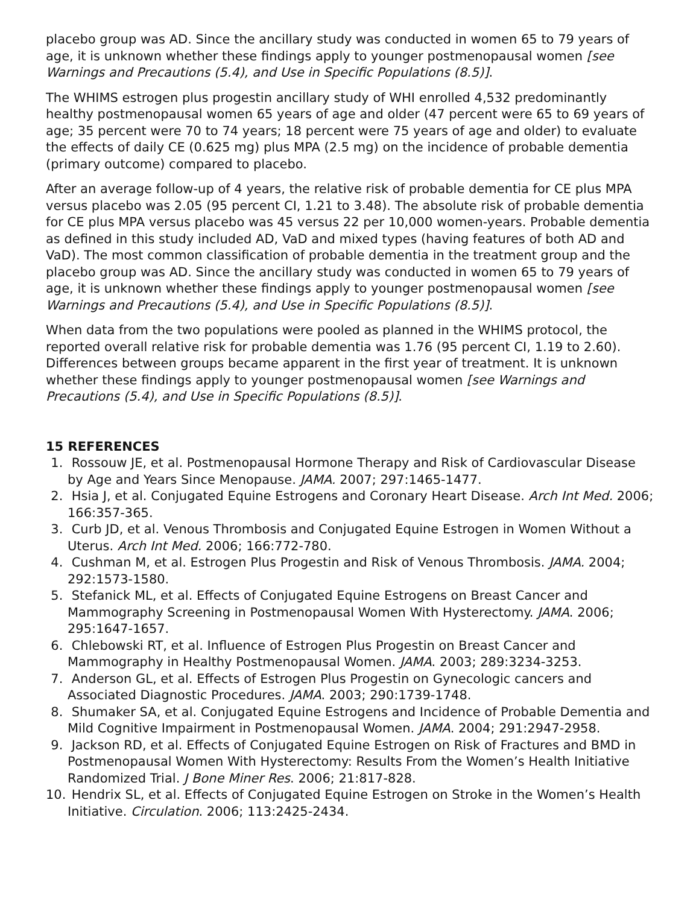placebo group was AD. Since the ancillary study was conducted in women 65 to 79 years of age, it is unknown whether these findings apply to younger postmenopausal women [see Warnings and Precautions (5.4), and Use in Specific Populations (8.5)].
The WHIMS estrogen plus progestin ancillary study of WHI enrolled 4,532 predominantly healthy postmenopausal women 65 years of age and older (47 percent were 65 to 69 years of age; 35 percent were 70 to 74 years; 18 percent were 75 years of age and older) to evaluate the effects of daily CE (0.625 mg) plus MPA (2.5 mg) on the incidence of probable dementia (primary outcome) compared to placebo.
After an average follow-up of 4 years, the relative risk of probable dementia for CE plus MPA versus placebo was 2.05 (95 percent CI, 1.21 to 3.48). The absolute risk of probable dementia for CE plus MPA versus placebo was 45 versus 22 per 10,000 women-years. Probable dementia as defined in this study included AD, VaD and mixed types (having features of both AD and VaD). The most common classification of probable dementia in the treatment group and the placebo group was AD. Since the ancillary study was conducted in women 65 to 79 years of age, it is unknown whether these findings apply to younger postmenopausal women [see Warnings and Precautions (5.4), and Use in Specific Populations (8.5)].
When data from the two populations were pooled as planned in the WHIMS protocol, the reported overall relative risk for probable dementia was 1.76 (95 percent CI, 1.19 to 2.60). Differences between groups became apparent in the first year of treatment. It is unknown whether these findings apply to younger postmenopausal women [see Warnings and Precautions (5.4), and Use in Specific Populations (8.5)].
15 REFERENCES
1. Rossouw JE, et al. Postmenopausal Hormone Therapy and Risk of Cardiovascular Disease by Age and Years Since Menopause. JAMA. 2007; 297:1465-1477.
2. Hsia J, et al. Conjugated Equine Estrogens and Coronary Heart Disease. Arch Int Med. 2006; 166:357-365.
3. Curb JD, et al. Venous Thrombosis and Conjugated Equine Estrogen in Women Without a Uterus. Arch Int Med. 2006; 166:772-780.
4. Cushman M, et al. Estrogen Plus Progestin and Risk of Venous Thrombosis. JAMA. 2004; 292:1573-1580.
5. Stefanick ML, et al. Effects of Conjugated Equine Estrogens on Breast Cancer and Mammography Screening in Postmenopausal Women With Hysterectomy. JAMA. 2006; 295:1647-1657.
6. Chlebowski RT, et al. Influence of Estrogen Plus Progestin on Breast Cancer and Mammography in Healthy Postmenopausal Women. JAMA. 2003; 289:3234-3253.
7. Anderson GL, et al. Effects of Estrogen Plus Progestin on Gynecologic cancers and Associated Diagnostic Procedures. JAMA. 2003; 290:1739-1748.
8. Shumaker SA, et al. Conjugated Equine Estrogens and Incidence of Probable Dementia and Mild Cognitive Impairment in Postmenopausal Women. JAMA. 2004; 291:2947-2958.
9. Jackson RD, et al. Effects of Conjugated Equine Estrogen on Risk of Fractures and BMD in Postmenopausal Women With Hysterectomy: Results From the Women’s Health Initiative Randomized Trial. J Bone Miner Res. 2006; 21:817-828.
10. Hendrix SL, et al. Effects of Conjugated Equine Estrogen on Stroke in the Women’s Health Initiative. Circulation. 2006; 113:2425-2434.